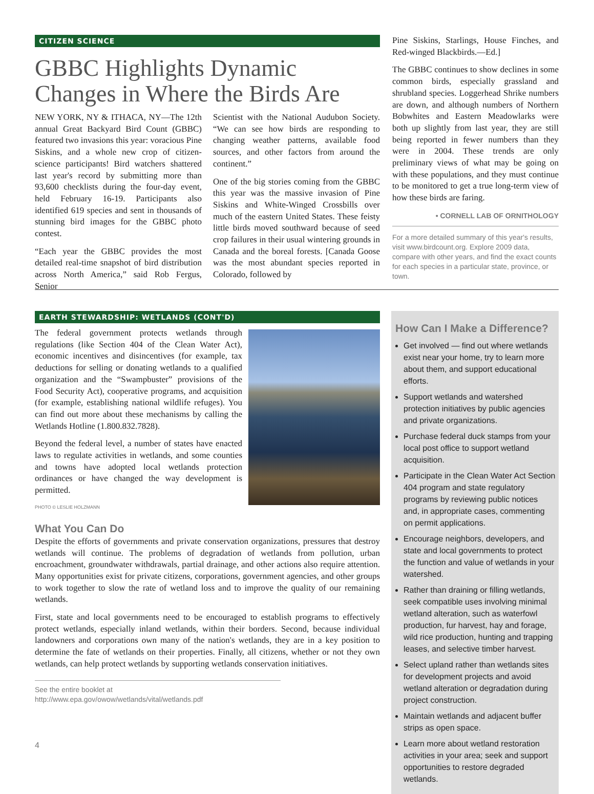CITIZEN SCIENCE
GBBC Highlights Dynamic Changes in Where the Birds Are
NEW YORK, NY & ITHACA, NY—The 12th annual Great Backyard Bird Count (GBBC) featured two invasions this year: voracious Pine Siskins, and a whole new crop of citizen-science participants! Bird watchers shattered last year's record by submitting more than 93,600 checklists during the four-day event, held February 16-19. Participants also identified 619 species and sent in thousands of stunning bird images for the GBBC photo contest.
“Each year the GBBC provides the most detailed real-time snapshot of bird distribution across North America,” said Rob Fergus, Senior
Scientist with the National Audubon Society. “We can see how birds are responding to changing weather patterns, available food sources, and other factors from around the continent.”
One of the big stories coming from the GBBC this year was the massive invasion of Pine Siskins and White-Winged Crossbills over much of the eastern United States. These feisty little birds moved southward because of seed crop failures in their usual wintering grounds in Canada and the boreal forests. [Canada Goose was the most abundant species reported in Colorado, followed by
Pine Siskins, Starlings, House Finches, and Red-winged Blackbirds.—Ed.]
The GBBC continues to show declines in some common birds, especially grassland and shrubland species. Loggerhead Shrike numbers are down, and although numbers of Northern Bobwhites and Eastern Meadowlarks were both up slightly from last year, they are still being reported in fewer numbers than they were in 2004. These trends are only preliminary views of what may be going on with these populations, and they must continue to be monitored to get a true long-term view of how these birds are faring.
• CORNELL LAB OF ORNITHOLOGY
For a more detailed summary of this year's results, visit www.birdcount.org. Explore 2009 data, compare with other years, and find the exact counts for each species in a particular state, province, or town.
EARTH STEWARDSHIP: WETLANDS (CONT'D)
The federal government protects wetlands through regulations (like Section 404 of the Clean Water Act), economic incentives and disincentives (for example, tax deductions for selling or donating wetlands to a qualified organization and the “Swampbuster” provisions of the Food Security Act), cooperative programs, and acquisition (for example, establishing national wildlife refuges). You can find out more about these mechanisms by calling the Wetlands Hotline (1.800.832.7828).
Beyond the federal level, a number of states have enacted laws to regulate activities in wetlands, and some counties and towns have adopted local wetlands protection ordinances or have changed the way development is permitted.
PHOTO © LESLIE HOLZMANN
What You Can Do
Despite the efforts of governments and private conservation organizations, pressures that destroy wetlands will continue. The problems of degradation of wetlands from pollution, urban encroachment, groundwater withdrawals, partial drainage, and other actions also require attention. Many opportunities exist for private citizens, corporations, government agencies, and other groups to work together to slow the rate of wetland loss and to improve the quality of our remaining wetlands.
First, state and local governments need to be encouraged to establish programs to effectively protect wetlands, especially inland wetlands, within their borders. Second, because individual landowners and corporations own many of the nation's wetlands, they are in a key position to determine the fate of wetlands on their properties. Finally, all citizens, whether or not they own wetlands, can help protect wetlands by supporting wetlands conservation initiatives.
See the entire booklet at http://www.epa.gov/owow/wetlands/vital/wetlands.pdf
4
How Can I Make a Difference?
Get involved — find out where wetlands exist near your home, try to learn more about them, and support educational efforts.
Support wetlands and watershed protection initiatives by public agencies and private organizations.
Purchase federal duck stamps from your local post office to support wetland acquisition.
Participate in the Clean Water Act Section 404 program and state regulatory programs by reviewing public notices and, in appropriate cases, commenting on permit applications.
Encourage neighbors, developers, and state and local governments to protect the function and value of wetlands in your watershed.
Rather than draining or filling wetlands, seek compatible uses involving minimal wetland alteration, such as waterfowl production, fur harvest, hay and forage, wild rice production, hunting and trapping leases, and selective timber harvest.
Select upland rather than wetlands sites for development projects and avoid wetland alteration or degradation during project construction.
Maintain wetlands and adjacent buffer strips as open space.
Learn more about wetland restoration activities in your area; seek and support opportunities to restore degraded wetlands.